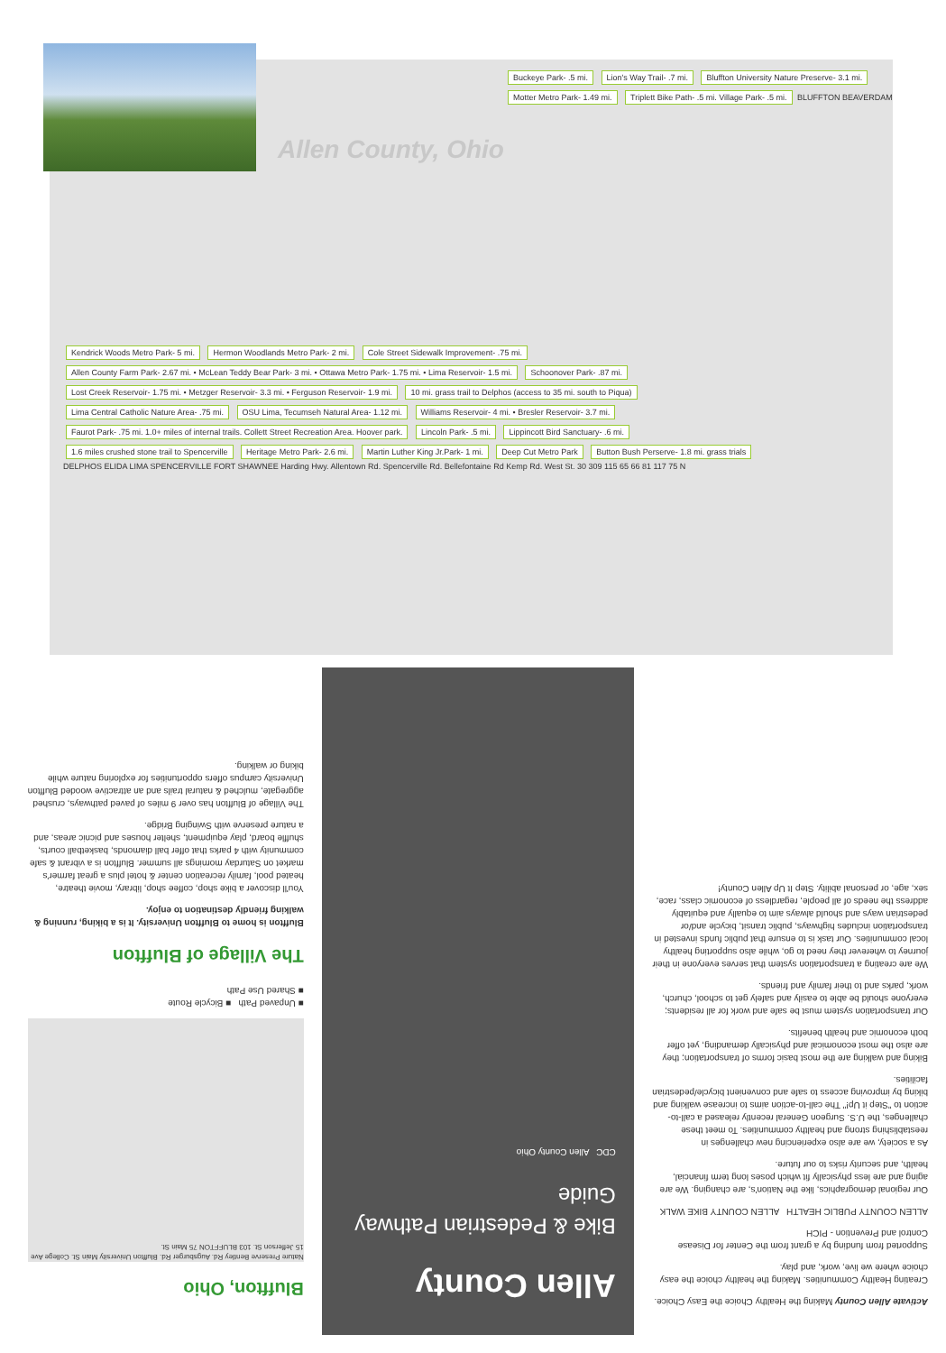Allen County, Ohio
Buckeye Park- .5 mi. Lion's Way Trail- .7 mi. Bluffton University Nature Preserve- 3.1 mi. Motter Metro Park- 1.49 mi. Triplett Bike Path- .5 mi. Village Park- .5 mi. BLUFFTON BEAVERDAM
Kendrick Woods Metro Park- 5 mi. Hermon Woodlands Metro Park- 2 mi. Cole Street Sidewalk Improvement- .75 mi. Allen County Farm Park- 2.67 mi. • McLean Teddy Bear Park- 3 mi. • Ottawa Metro Park- 1.75 mi. • Lima Reservoir- 1.5 mi. Schoonover Park- .87 mi. Lost Creek Reservoir- 1.75 mi. • Metzger Reservoir- 3.3 mi. • Ferguson Reservoir- 1.9 mi. 10 mi. grass trail to Delphos (access to 35 mi. south to Piqua) Lima Central Catholic Nature Area- .75 mi. OSU Lima, Tecumseh Natural Area- 1.12 mi. Williams Reservoir- 4 mi. • Bresler Reservoir- 3.7 mi. Faurot Park- .75 mi. 1.0+ miles of internal trails. Collett Street Recreation Area. Hoover park. Lincoln Park- .5 mi. Lippincott Bird Sanctuary- .6 mi. 1.6 miles crushed stone trail to Spencerville Heritage Metro Park- 2.6 mi. Martin Luther King Jr.Park- 1 mi. Deep Cut Metro Park Button Bush Perserve- 1.8 mi. grass trials DELPHOS ELIDA LIMA SPENCERVILLE FORT SHAWNEE Harding Hwy. Allentown Rd. Spencerville Rd. Bellefontaine Rd Kemp Rd. West St. 30 309 115 65 66 81 117 75 N
Activate Allen County Making the Healthy Choice the Easy Choice.
Creating Healthy Communities. Making the healthy choice the easy choice where we live, work, and play.
Supported from funding by a grant from the Center for Disease Control and Prevention - PICH
ALLEN COUNTY PUBLIC HEALTH ALLEN COUNTY BIKE WALK
Our regional demographics, like the Nation's, are changing. We are aging and are less physically fit which poses long term financial, health, and security risks to our future.
As a society, we are also experiencing new challenges in reestablishing strong and healthy communities. To meet these challenges, the U.S. Surgeon General recently released a call-to-action to "Step it Up!" The call-to-action aims to increase walking and biking by improving access to safe and convenient bicycle/pedestrian facilities.
Biking and walking are the most basic forms of transportation; they are also the most economical and physically demanding, yet offer both economic and health benefits.
Our transportation system must be safe and work for all residents; everyone should be able to easily and safely get to school, church, work, parks and to their family and friends.
We are creating a transportation system that serves everyone in their journey to wherever they need to go, while also supporting healthy local communities. Our task is to ensure that public funds invested in transportation includes highways, public transit, bicycle and/or pedestrian ways and should always aim to equally and equitably address the needs of all people, regardless of economic class, race, sex, age, or personal ability. Step It Up Allen County!
Allen County
Bike & Pedestrian Pathway Guide
CDC Allen County Ohio
Bluffton, Ohio
Nature Preserve Bentley Rd. Augsburger Rd. Bluffton University Main St. College Ave 15 Jefferson St. 103 BLUFFTON 75 Main St.
■ Unpaved Path ■ Bicycle Route
■ Shared Use Path
The Village of Bluffton
Bluffton is home to Bluffton University. It is a biking, running & walking friendly destination to enjoy.
You'll discover a bike shop, coffee shop, library, movie theatre, heated pool, family recreation center & hotel plus a great farmer's market on Saturday mornings all summer. Bluffton is a vibrant & safe community with 4 parks that offer ball diamonds, basketball courts, shuffle board, play equipment, shelter houses and picnic areas, and a nature preserve with Swinging Bridge.
The Village of Bluffton has over 9 miles of paved pathways, crushed aggregate, mulched & natural trails and an attractive wooded Bluffton University campus offers opportunities for exploring nature while biking or walking.